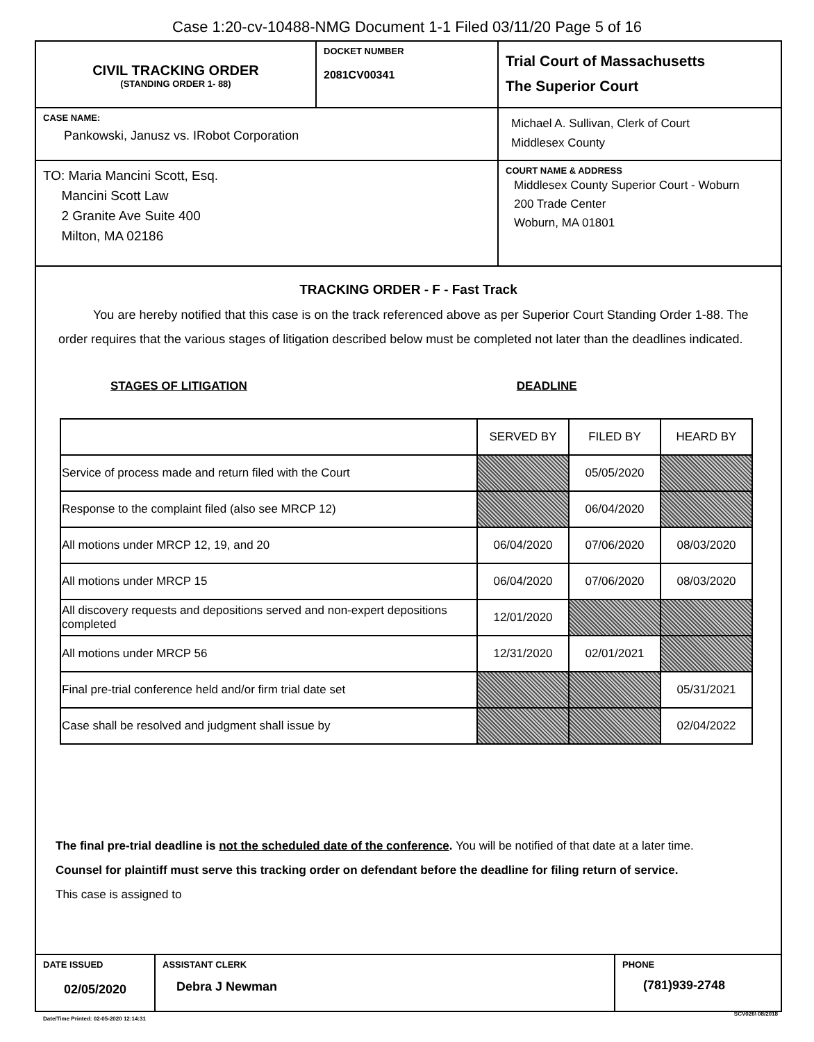Case 1:20-cv-10488-NMG Document 1-1 Filed 03/11/20 Page 5 of 16
CIVIL TRACKING ORDER
(STANDING ORDER 1- 88)
DOCKET NUMBER
2081CV00341
Trial Court of Massachusetts
The Superior Court
CASE NAME:
Pankowski, Janusz vs. IRobot Corporation
Michael A. Sullivan, Clerk of Court
Middlesex County
TO: Maria Mancini Scott, Esq.
Mancini Scott Law
2 Granite Ave Suite 400
Milton, MA 02186
COURT NAME & ADDRESS
Middlesex County Superior Court - Woburn
200 Trade Center
Woburn, MA 01801
TRACKING ORDER - F - Fast Track
You are hereby notified that this case is on the track referenced above as per Superior Court Standing Order 1-88. The order requires that the various stages of litigation described below must be completed not later than the deadlines indicated.
STAGES OF LITIGATION DEADLINE
| | SERVED BY | FILED BY | HEARD BY |
| --- | --- | --- | --- |
| Service of process made and return filed with the Court | | 05/05/2020 | |
| Response to the complaint filed (also see MRCP 12) | | 06/04/2020 | |
| All motions under MRCP 12, 19, and 20 | 06/04/2020 | 07/06/2020 | 08/03/2020 |
| All motions under MRCP 15 | 06/04/2020 | 07/06/2020 | 08/03/2020 |
| All discovery requests and depositions served and non-expert depositions completed | 12/01/2020 | | |
| All motions under MRCP 56 | 12/31/2020 | 02/01/2021 | |
| Final pre-trial conference held and/or firm trial date set | | | 05/31/2021 |
| Case shall be resolved and judgment shall issue by | | | 02/04/2022 |
The final pre-trial deadline is not the scheduled date of the conference. You will be notified of that date at a later time.
Counsel for plaintiff must serve this tracking order on defendant before the deadline for filing return of service.
This case is assigned to
DATE ISSUED
02/05/2020
ASSISTANT CLERK
Debra J Newman
PHONE
(781)939-2748
Date/Time Printed: 02-05-2020 12:14:31
SCV026\ 08/2018